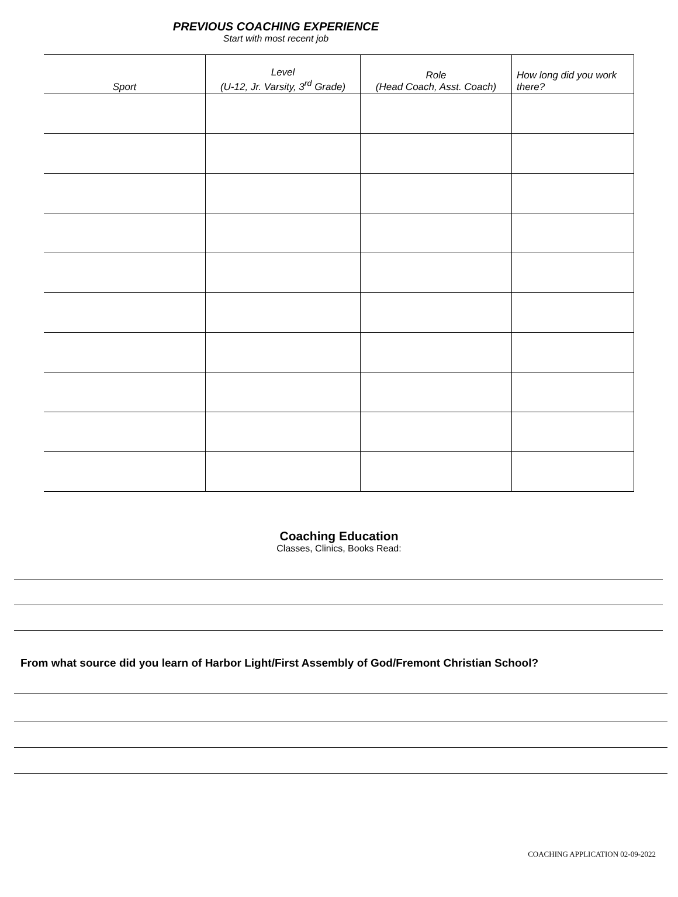PREVIOUS COACHING EXPERIENCE
Start with most recent job
| Sport | Level (U-12, Jr. Varsity, 3<sup>rd</sup> Grade) | Role (Head Coach, Asst. Coach) | How long did you work there? |
| --- | --- | --- | --- |
Coaching Education
Classes, Clinics, Books Read:
From what source did you learn of Harbor Light/First Assembly of God/Fremont Christian School?
COACHING APPLICATION 02-09-2022